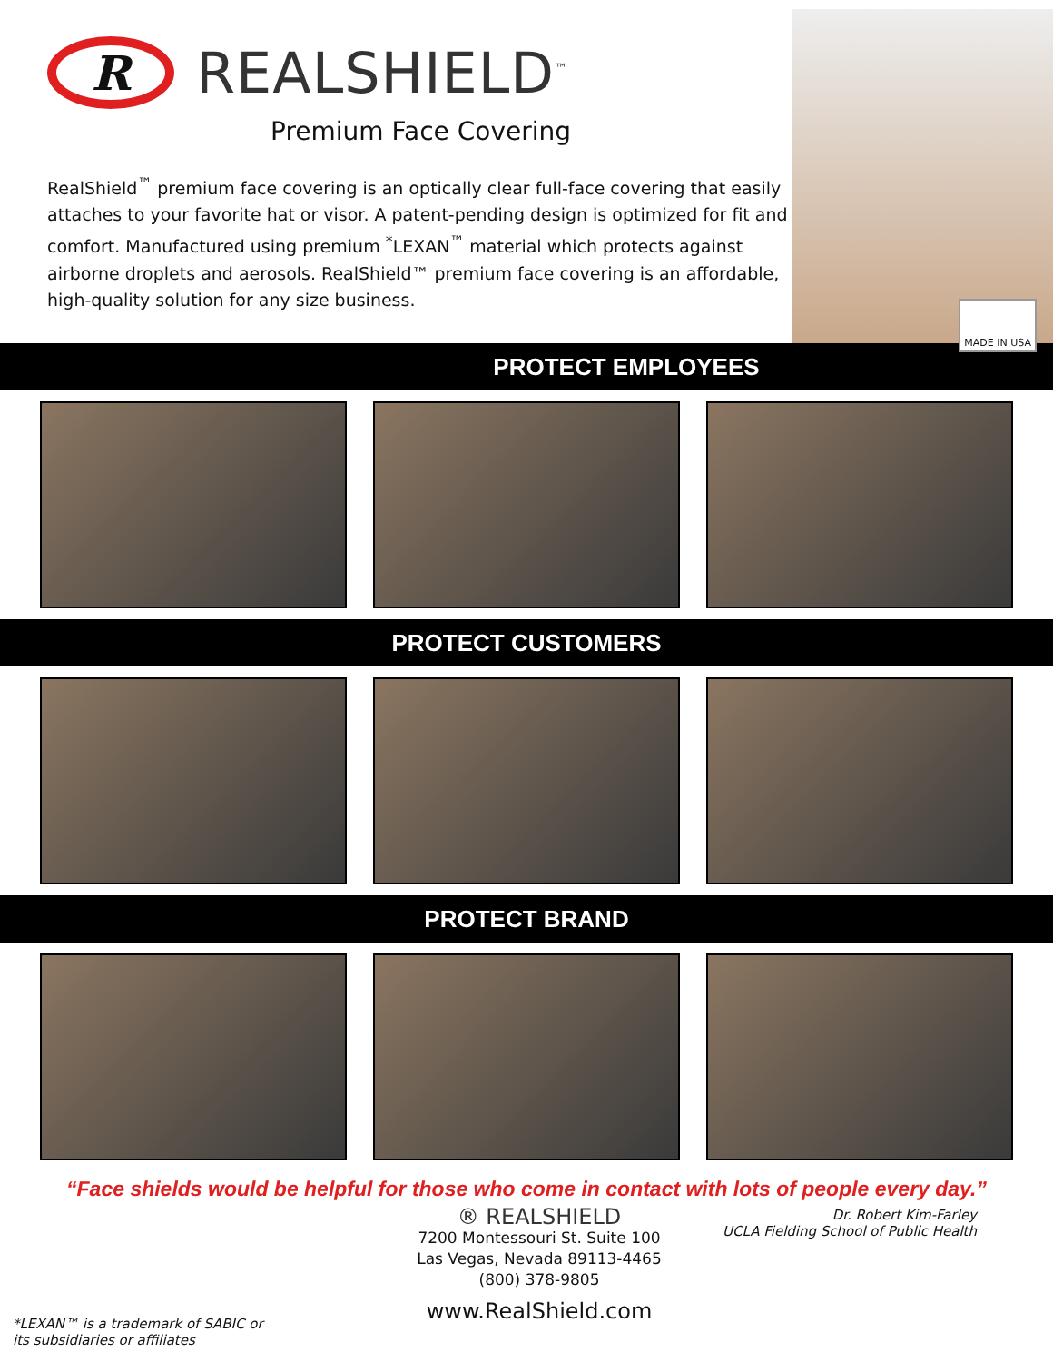R
REALSHIELD<sup>™</sup>
Premium Face Covering
RealShield<sup>™</sup> premium face covering is an optically clear full-face covering that easily attaches to your favorite hat or visor. A patent-pending design is optimized for fit and comfort. Manufactured using premium <sup>*</sup>LEXAN<sup>™</sup> material which protects against airborne droplets and aerosols. RealShield™ premium face covering is an affordable, high-quality solution for any size business.
MADE IN USA
PROTECT EMPLOYEES
PROTECT CUSTOMERS
PROTECT BRAND
“Face shields would be helpful for those who come in contact with lots of people every day.”
*LEXAN™ is a trademark of SABIC or
its subsidiaries or affiliates
® REALSHIELD
7200 Montessouri St. Suite 100
Las Vegas, Nevada 89113-4465
(800) 378-9805
www.RealShield.com
Dr. Robert Kim-Farley
UCLA Fielding School of Public Health